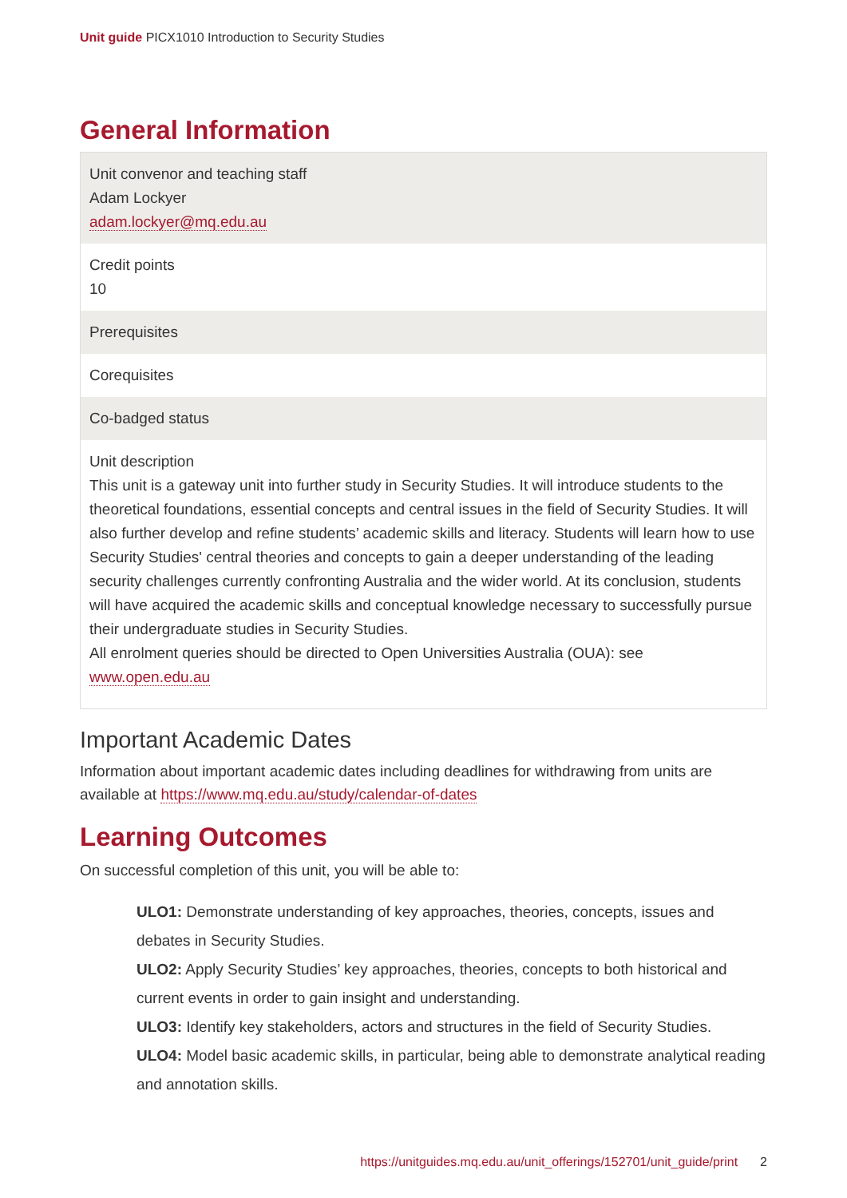Unit guide PICX1010 Introduction to Security Studies
General Information
Unit convenor and teaching staff
Adam Lockyer
adam.lockyer@mq.edu.au
Credit points
10
Prerequisites
Corequisites
Co-badged status
Unit description
This unit is a gateway unit into further study in Security Studies. It will introduce students to the theoretical foundations, essential concepts and central issues in the field of Security Studies. It will also further develop and refine students’ academic skills and literacy. Students will learn how to use Security Studies' central theories and concepts to gain a deeper understanding of the leading security challenges currently confronting Australia and the wider world. At its conclusion, students will have acquired the academic skills and conceptual knowledge necessary to successfully pursue their undergraduate studies in Security Studies.
All enrolment queries should be directed to Open Universities Australia (OUA): see www.open.edu.au
Important Academic Dates
Information about important academic dates including deadlines for withdrawing from units are available at https://www.mq.edu.au/study/calendar-of-dates
Learning Outcomes
On successful completion of this unit, you will be able to:
ULO1: Demonstrate understanding of key approaches, theories, concepts, issues and debates in Security Studies.
ULO2: Apply Security Studies’ key approaches, theories, concepts to both historical and current events in order to gain insight and understanding.
ULO3: Identify key stakeholders, actors and structures in the field of Security Studies.
ULO4: Model basic academic skills, in particular, being able to demonstrate analytical reading and annotation skills.
https://unitguides.mq.edu.au/unit_offerings/152701/unit_guide/print 2